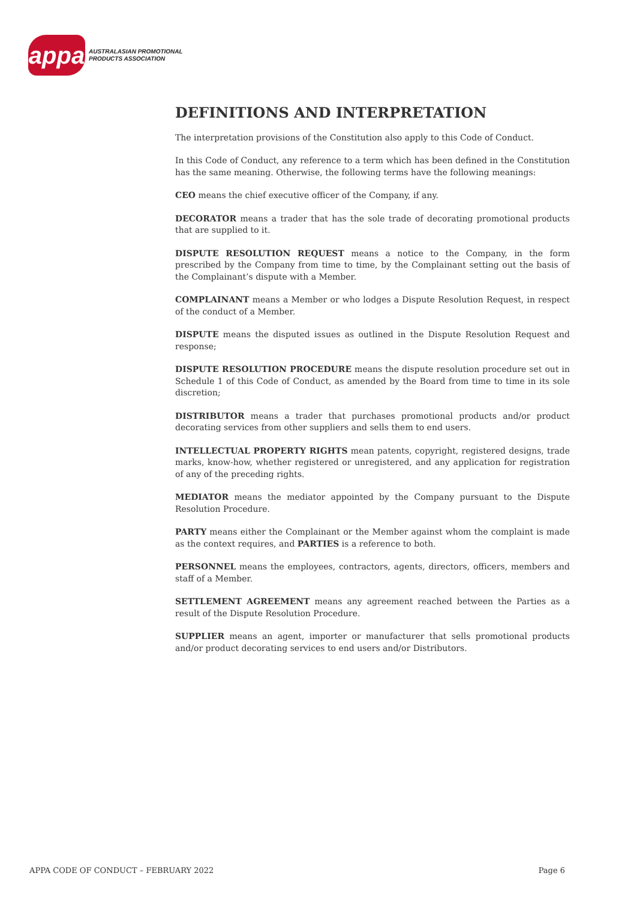appa
AUSTRALASIAN PROMOTIONAL
PRODUCTS ASSOCIATION
DEFINITIONS AND INTERPRETATION
The interpretation provisions of the Constitution also apply to this Code of Conduct.
In this Code of Conduct, any reference to a term which has been defined in the Constitution has the same meaning. Otherwise, the following terms have the following meanings:
CEO means the chief executive officer of the Company, if any.
DECORATOR means a trader that has the sole trade of decorating promotional products that are supplied to it.
DISPUTE RESOLUTION REQUEST means a notice to the Company, in the form prescribed by the Company from time to time, by the Complainant setting out the basis of the Complainant’s dispute with a Member.
COMPLAINANT means a Member or who lodges a Dispute Resolution Request, in respect of the conduct of a Member.
DISPUTE means the disputed issues as outlined in the Dispute Resolution Request and response;
DISPUTE RESOLUTION PROCEDURE means the dispute resolution procedure set out in Schedule 1 of this Code of Conduct, as amended by the Board from time to time in its sole discretion;
DISTRIBUTOR means a trader that purchases promotional products and/or product decorating services from other suppliers and sells them to end users.
INTELLECTUAL PROPERTY RIGHTS mean patents, copyright, registered designs, trade marks, know-how, whether registered or unregistered, and any application for registration of any of the preceding rights.
MEDIATOR means the mediator appointed by the Company pursuant to the Dispute Resolution Procedure.
PARTY means either the Complainant or the Member against whom the complaint is made as the context requires, and PARTIES is a reference to both.
PERSONNEL means the employees, contractors, agents, directors, officers, members and staff of a Member.
SETTLEMENT AGREEMENT means any agreement reached between the Parties as a result of the Dispute Resolution Procedure.
SUPPLIER means an agent, importer or manufacturer that sells promotional products and/or product decorating services to end users and/or Distributors.
APPA CODE OF CONDUCT – FEBRUARY 2022 Page 6